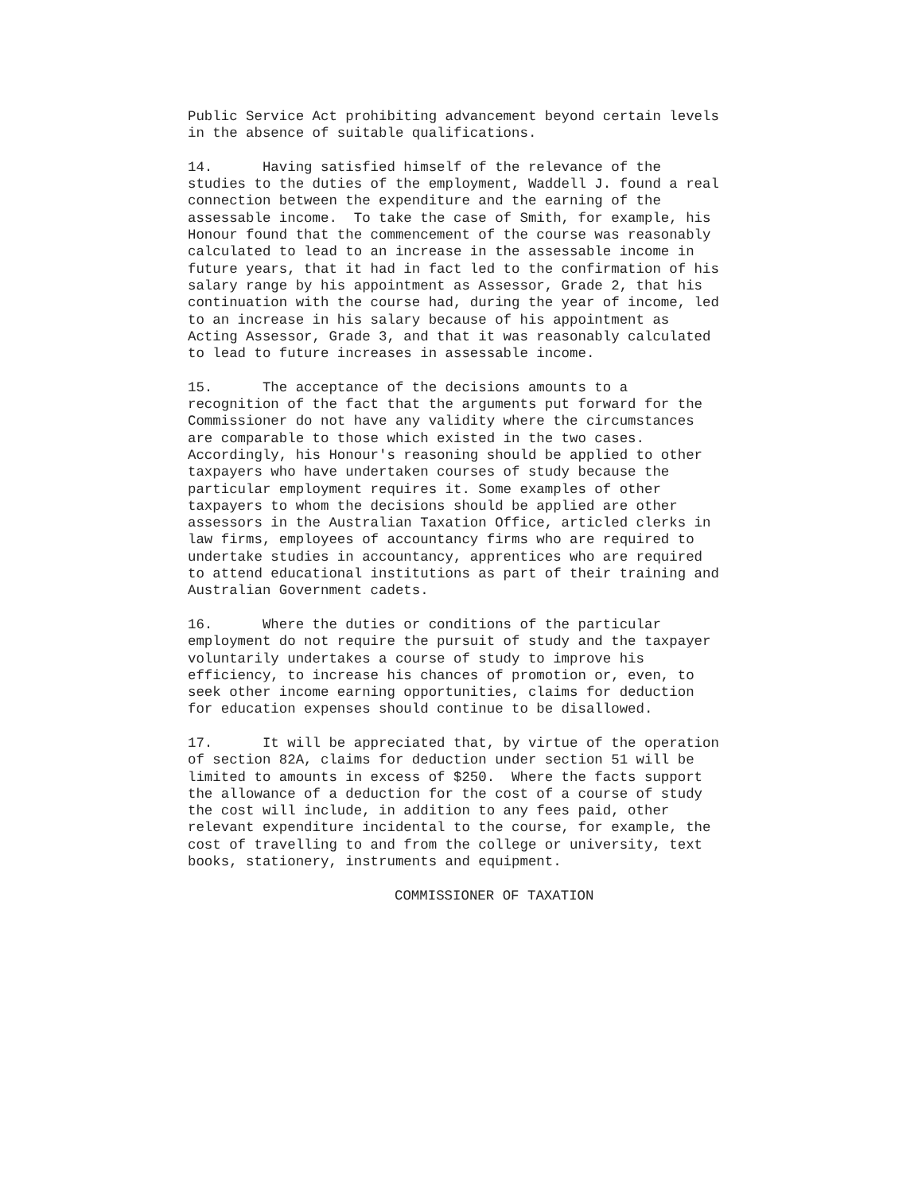Public Service Act prohibiting advancement beyond certain levels in the absence of suitable qualifications.
14. Having satisfied himself of the relevance of the studies to the duties of the employment, Waddell J. found a real connection between the expenditure and the earning of the assessable income. To take the case of Smith, for example, his Honour found that the commencement of the course was reasonably calculated to lead to an increase in the assessable income in future years, that it had in fact led to the confirmation of his salary range by his appointment as Assessor, Grade 2, that his continuation with the course had, during the year of income, led to an increase in his salary because of his appointment as Acting Assessor, Grade 3, and that it was reasonably calculated to lead to future increases in assessable income.
15. The acceptance of the decisions amounts to a recognition of the fact that the arguments put forward for the Commissioner do not have any validity where the circumstances are comparable to those which existed in the two cases. Accordingly, his Honour's reasoning should be applied to other taxpayers who have undertaken courses of study because the particular employment requires it. Some examples of other taxpayers to whom the decisions should be applied are other assessors in the Australian Taxation Office, articled clerks in law firms, employees of accountancy firms who are required to undertake studies in accountancy, apprentices who are required to attend educational institutions as part of their training and Australian Government cadets.
16. Where the duties or conditions of the particular employment do not require the pursuit of study and the taxpayer voluntarily undertakes a course of study to improve his efficiency, to increase his chances of promotion or, even, to seek other income earning opportunities, claims for deduction for education expenses should continue to be disallowed.
17. It will be appreciated that, by virtue of the operation of section 82A, claims for deduction under section 51 will be limited to amounts in excess of $250. Where the facts support the allowance of a deduction for the cost of a course of study the cost will include, in addition to any fees paid, other relevant expenditure incidental to the course, for example, the cost of travelling to and from the college or university, text books, stationery, instruments and equipment.
COMMISSIONER OF TAXATION